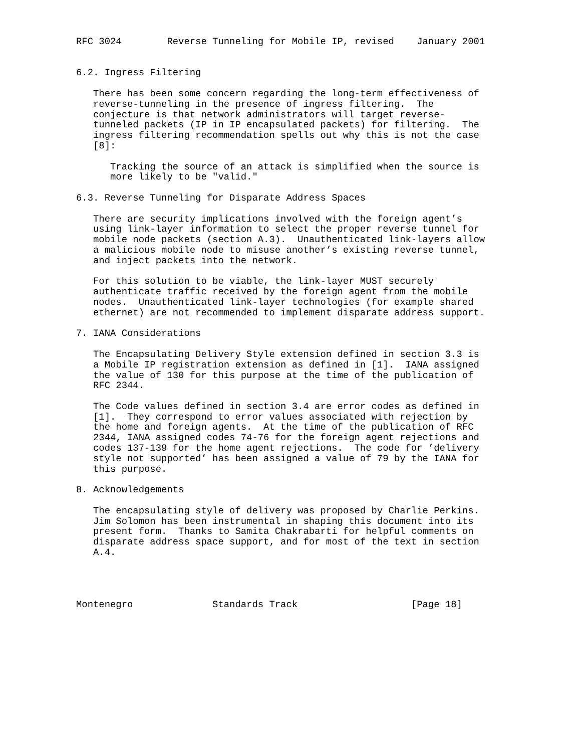RFC 3024        Reverse Tunneling for Mobile IP, revised    January 2001


6.2. Ingress Filtering

   There has been some concern regarding the long-term effectiveness of
   reverse-tunneling in the presence of ingress filtering.  The
   conjecture is that network administrators will target reverse-
   tunneled packets (IP in IP encapsulated packets) for filtering.  The
   ingress filtering recommendation spells out why this is not the case
   [8]:

      Tracking the source of an attack is simplified when the source is
      more likely to be "valid."

6.3. Reverse Tunneling for Disparate Address Spaces

   There are security implications involved with the foreign agent’s
   using link-layer information to select the proper reverse tunnel for
   mobile node packets (section A.3).  Unauthenticated link-layers allow
   a malicious mobile node to misuse another’s existing reverse tunnel,
   and inject packets into the network.

   For this solution to be viable, the link-layer MUST securely
   authenticate traffic received by the foreign agent from the mobile
   nodes.  Unauthenticated link-layer technologies (for example shared
   ethernet) are not recommended to implement disparate address support.

7. IANA Considerations

   The Encapsulating Delivery Style extension defined in section 3.3 is
   a Mobile IP registration extension as defined in [1].  IANA assigned
   the value of 130 for this purpose at the time of the publication of
   RFC 2344.

   The Code values defined in section 3.4 are error codes as defined in
   [1].  They correspond to error values associated with rejection by
   the home and foreign agents.  At the time of the publication of RFC
   2344, IANA assigned codes 74-76 for the foreign agent rejections and
   codes 137-139 for the home agent rejections.  The code for ’delivery
   style not supported’ has been assigned a value of 79 by the IANA for
   this purpose.

8. Acknowledgements

   The encapsulating style of delivery was proposed by Charlie Perkins.
   Jim Solomon has been instrumental in shaping this document into its
   present form.  Thanks to Samita Chakrabarti for helpful comments on
   disparate address space support, and for most of the text in section
   A.4.




Montenegro              Standards Track                    [Page 18]